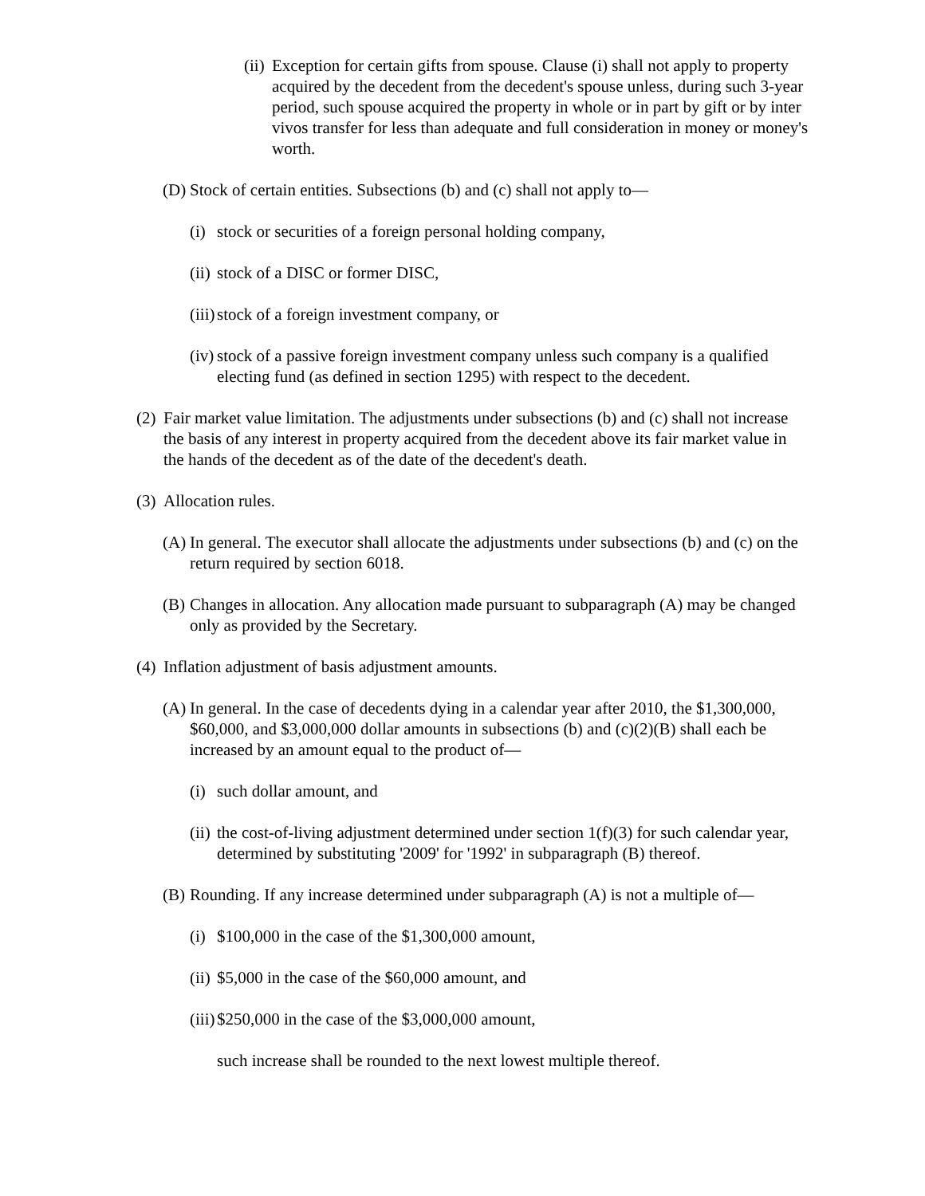(ii) Exception for certain gifts from spouse. Clause (i) shall not apply to property acquired by the decedent from the decedent's spouse unless, during such 3-year period, such spouse acquired the property in whole or in part by gift or by inter vivos transfer for less than adequate and full consideration in money or money's worth.
(D) Stock of certain entities. Subsections (b) and (c) shall not apply to—
(i) stock or securities of a foreign personal holding company,
(ii) stock of a DISC or former DISC,
(iii) stock of a foreign investment company, or
(iv) stock of a passive foreign investment company unless such company is a qualified electing fund (as defined in section 1295) with respect to the decedent.
(2) Fair market value limitation. The adjustments under subsections (b) and (c) shall not increase the basis of any interest in property acquired from the decedent above its fair market value in the hands of the decedent as of the date of the decedent's death.
(3) Allocation rules.
(A) In general. The executor shall allocate the adjustments under subsections (b) and (c) on the return required by section 6018.
(B) Changes in allocation. Any allocation made pursuant to subparagraph (A) may be changed only as provided by the Secretary.
(4) Inflation adjustment of basis adjustment amounts.
(A) In general. In the case of decedents dying in a calendar year after 2010, the $1,300,000, $60,000, and $3,000,000 dollar amounts in subsections (b) and (c)(2)(B) shall each be increased by an amount equal to the product of—
(i) such dollar amount, and
(ii) the cost-of-living adjustment determined under section 1(f)(3) for such calendar year, determined by substituting '2009' for '1992' in subparagraph (B) thereof.
(B) Rounding. If any increase determined under subparagraph (A) is not a multiple of—
(i) $100,000 in the case of the $1,300,000 amount,
(ii) $5,000 in the case of the $60,000 amount, and
(iii) $250,000 in the case of the $3,000,000 amount,
such increase shall be rounded to the next lowest multiple thereof.